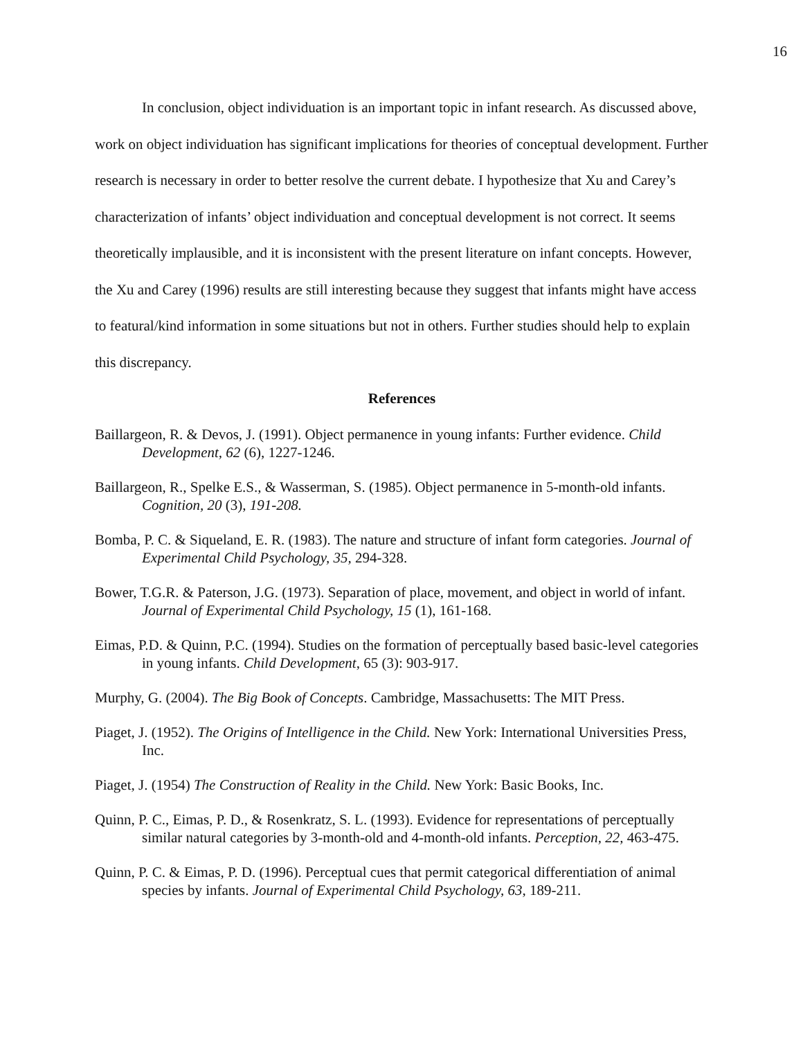16
In conclusion, object individuation is an important topic in infant research. As discussed above, work on object individuation has significant implications for theories of conceptual development. Further research is necessary in order to better resolve the current debate. I hypothesize that Xu and Carey’s characterization of infants’ object individuation and conceptual development is not correct. It seems theoretically implausible, and it is inconsistent with the present literature on infant concepts. However, the Xu and Carey (1996) results are still interesting because they suggest that infants might have access to featural/kind information in some situations but not in others. Further studies should help to explain this discrepancy.
References
Baillargeon, R. & Devos, J. (1991). Object permanence in young infants: Further evidence. Child Development, 62 (6), 1227-1246.
Baillargeon, R., Spelke E.S., & Wasserman, S. (1985). Object permanence in 5-month-old infants. Cognition, 20 (3), 191-208.
Bomba, P. C. & Siqueland, E. R. (1983). The nature and structure of infant form categories. Journal of Experimental Child Psychology, 35, 294-328.
Bower, T.G.R. & Paterson, J.G. (1973). Separation of place, movement, and object in world of infant. Journal of Experimental Child Psychology, 15 (1), 161-168.
Eimas, P.D. & Quinn, P.C. (1994). Studies on the formation of perceptually based basic-level categories in young infants. Child Development, 65 (3): 903-917.
Murphy, G. (2004). The Big Book of Concepts. Cambridge, Massachusetts: The MIT Press.
Piaget, J. (1952). The Origins of Intelligence in the Child. New York: International Universities Press, Inc.
Piaget, J. (1954) The Construction of Reality in the Child. New York: Basic Books, Inc.
Quinn, P. C., Eimas, P. D., & Rosenkratz, S. L. (1993). Evidence for representations of perceptually similar natural categories by 3-month-old and 4-month-old infants. Perception, 22, 463-475.
Quinn, P. C. & Eimas, P. D. (1996). Perceptual cues that permit categorical differentiation of animal species by infants. Journal of Experimental Child Psychology, 63, 189-211.